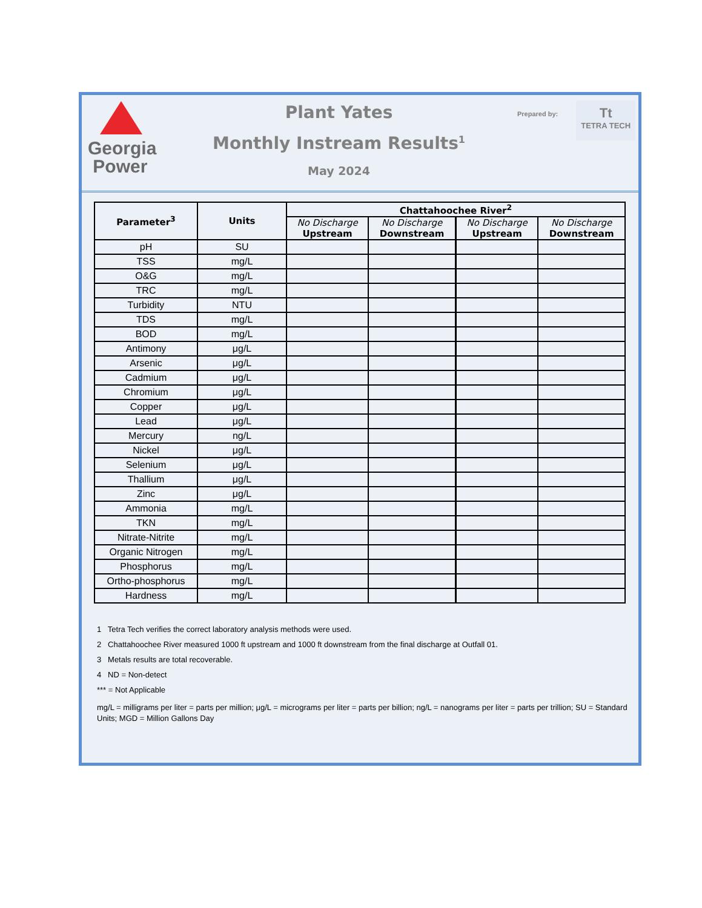Georgia
Power
Plant Yates
Monthly Instream Results<sup>1</sup>
May 2024
Prepared by:
Tt
TETRA TECH
| Parameter<sup>3</sup> | Units | Chattahoochee River<sup>2</sup> | | | |
| --- | --- | --- | --- | --- | --- |
| | | No Discharge Upstream | No Discharge Downstream | No Discharge Upstream | No Discharge Downstream |
| pH | SU | | | | |
| TSS | mg/L | | | | |
| O&G | mg/L | | | | |
| TRC | mg/L | | | | |
| Turbidity | NTU | | | | |
| TDS | mg/L | | | | |
| BOD | mg/L | | | | |
| Antimony | μg/L | | | | |
| Arsenic | μg/L | | | | |
| Cadmium | μg/L | | | | |
| Chromium | μg/L | | | | |
| Copper | μg/L | | | | |
| Lead | μg/L | | | | |
| Mercury | ng/L | | | | |
| Nickel | μg/L | | | | |
| Selenium | μg/L | | | | |
| Thallium | μg/L | | | | |
| Zinc | μg/L | | | | |
| Ammonia | mg/L | | | | |
| TKN | mg/L | | | | |
| Nitrate-Nitrite | mg/L | | | | |
| Organic Nitrogen | mg/L | | | | |
| Phosphorus | mg/L | | | | |
| Ortho-phosphorus | mg/L | | | | |
| Hardness | mg/L | | | | |
1 Tetra Tech verifies the correct laboratory analysis methods were used.
2 Chattahoochee River measured 1000 ft upstream and 1000 ft downstream from the final discharge at Outfall 01.
3 Metals results are total recoverable.
4 ND = Non-detect
*** = Not Applicable
mg/L = milligrams per liter = parts per million; μg/L = micrograms per liter = parts per billion; ng/L = nanograms per liter = parts per trillion; SU = Standard Units; MGD = Million Gallons Day